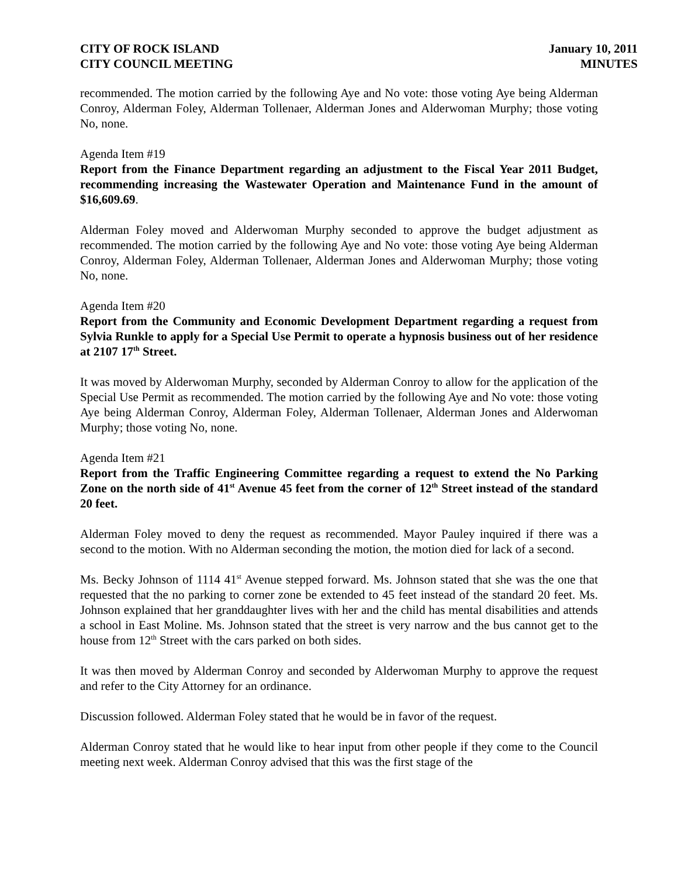CITY OF ROCK ISLAND
CITY COUNCIL MEETING
January 10, 2011
MINUTES
recommended. The motion carried by the following Aye and No vote: those voting Aye being Alderman Conroy, Alderman Foley, Alderman Tollenaer, Alderman Jones and Alderwoman Murphy; those voting No, none.
Agenda Item #19
Report from the Finance Department regarding an adjustment to the Fiscal Year 2011 Budget, recommending increasing the Wastewater Operation and Maintenance Fund in the amount of $16,609.69.
Alderman Foley moved and Alderwoman Murphy seconded to approve the budget adjustment as recommended. The motion carried by the following Aye and No vote: those voting Aye being Alderman Conroy, Alderman Foley, Alderman Tollenaer, Alderman Jones and Alderwoman Murphy; those voting No, none.
Agenda Item #20
Report from the Community and Economic Development Department regarding a request from Sylvia Runkle to apply for a Special Use Permit to operate a hypnosis business out of her residence at 2107 17<sup>th</sup> Street.
It was moved by Alderwoman Murphy, seconded by Alderman Conroy to allow for the application of the Special Use Permit as recommended. The motion carried by the following Aye and No vote: those voting Aye being Alderman Conroy, Alderman Foley, Alderman Tollenaer, Alderman Jones and Alderwoman Murphy; those voting No, none.
Agenda Item #21
Report from the Traffic Engineering Committee regarding a request to extend the No Parking Zone on the north side of 41<sup>st</sup> Avenue 45 feet from the corner of 12<sup>th</sup> Street instead of the standard 20 feet.
Alderman Foley moved to deny the request as recommended. Mayor Pauley inquired if there was a second to the motion. With no Alderman seconding the motion, the motion died for lack of a second.
Ms. Becky Johnson of 1114 41<sup>st</sup> Avenue stepped forward. Ms. Johnson stated that she was the one that requested that the no parking to corner zone be extended to 45 feet instead of the standard 20 feet. Ms. Johnson explained that her granddaughter lives with her and the child has mental disabilities and attends a school in East Moline. Ms. Johnson stated that the street is very narrow and the bus cannot get to the house from 12<sup>th</sup> Street with the cars parked on both sides.
It was then moved by Alderman Conroy and seconded by Alderwoman Murphy to approve the request and refer to the City Attorney for an ordinance.
Discussion followed. Alderman Foley stated that he would be in favor of the request.
Alderman Conroy stated that he would like to hear input from other people if they come to the Council meeting next week. Alderman Conroy advised that this was the first stage of the